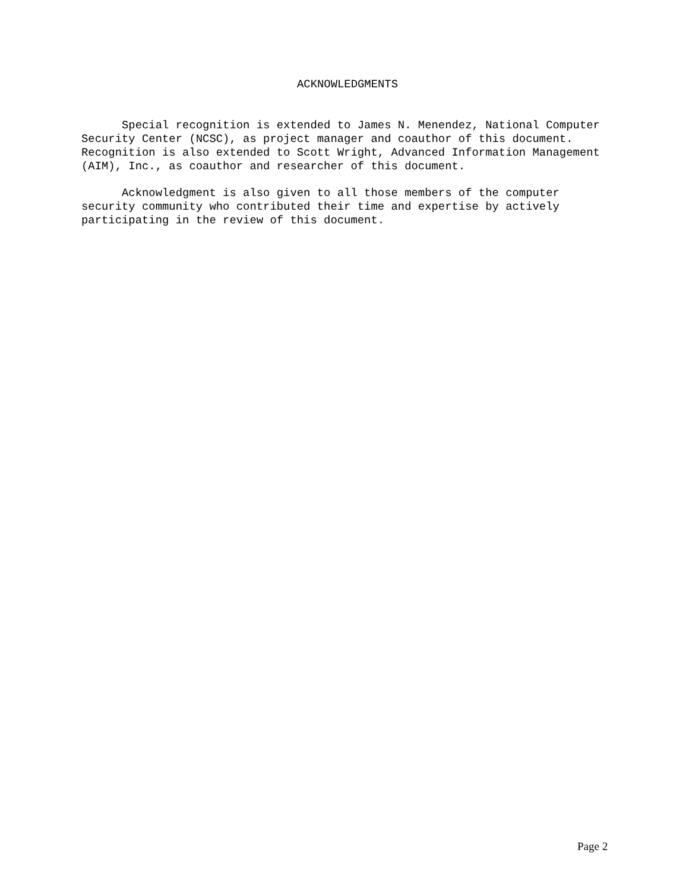ACKNOWLEDGMENTS
Special recognition is extended to James N. Menendez, National Computer Security Center (NCSC), as project manager and coauthor of this document. Recognition is also extended to Scott Wright, Advanced Information Management (AIM), Inc., as coauthor and researcher of this document.
Acknowledgment is also given to all those members of the computer security community who contributed their time and expertise by actively participating in the review of this document.
Page 2